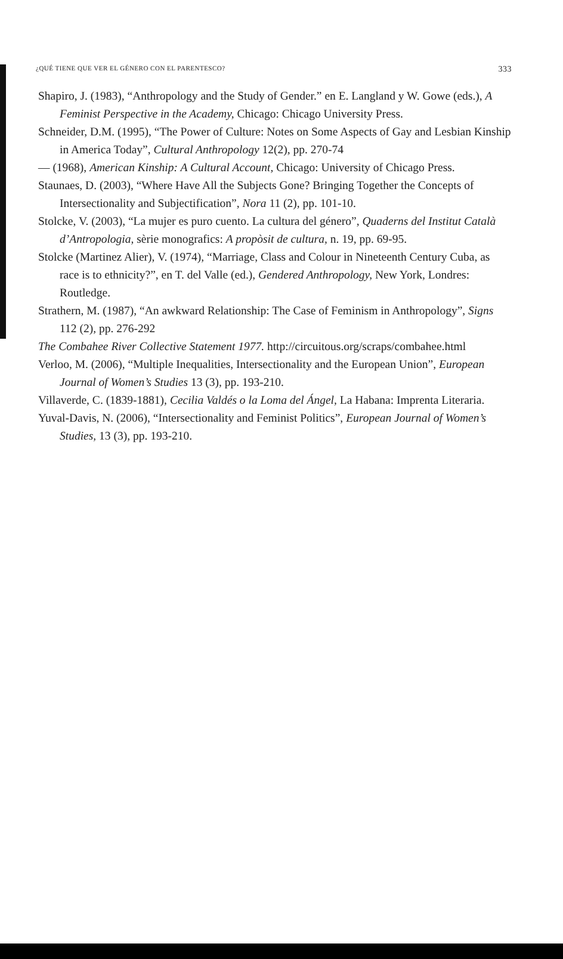¿QUÉ TIENE QUE VER EL GÉNERO CON EL PARENTESCO? 333
Shapiro, J. (1983), “Anthropology and the Study of Gender.” en E. Langland y W. Gowe (eds.), A Feminist Perspective in the Academy, Chicago: Chicago University Press.
Schneider, D.M. (1995), “The Power of Culture: Notes on Some Aspects of Gay and Lesbian Kinship in America Today”, Cultural Anthropology 12(2), pp. 270-74
— (1968), American Kinship: A Cultural Account, Chicago: University of Chicago Press.
Staunaes, D. (2003), “Where Have All the Subjects Gone? Bringing Together the Concepts of Intersectionality and Subjectification”, Nora 11 (2), pp. 101-10.
Stolcke, V. (2003), “La mujer es puro cuento. La cultura del género”, Quaderns del Institut Català d’Antropologia, sèrie monografics: A propòsit de cultura, n. 19, pp. 69-95.
Stolcke (Martinez Alier), V. (1974), “Marriage, Class and Colour in Nineteenth Century Cuba, as race is to ethnicity?”, en T. del Valle (ed.), Gendered Anthropology, New York, Londres: Routledge.
Strathern, M. (1987), “An awkward Relationship: The Case of Feminism in Anthropology”, Signs 112 (2), pp. 276-292
The Combahee River Collective Statement 1977. http://circuitous.org/scraps/combahee.html
Verloo, M. (2006), “Multiple Inequalities, Intersectionality and the European Union”, European Journal of Women’s Studies 13 (3), pp. 193-210.
Villaverde, C. (1839-1881), Cecilia Valdés o la Loma del Ángel, La Habana: Imprenta Literaria.
Yuval-Davis, N. (2006), “Intersectionality and Feminist Politics”, European Journal of Women’s Studies, 13 (3), pp. 193-210.